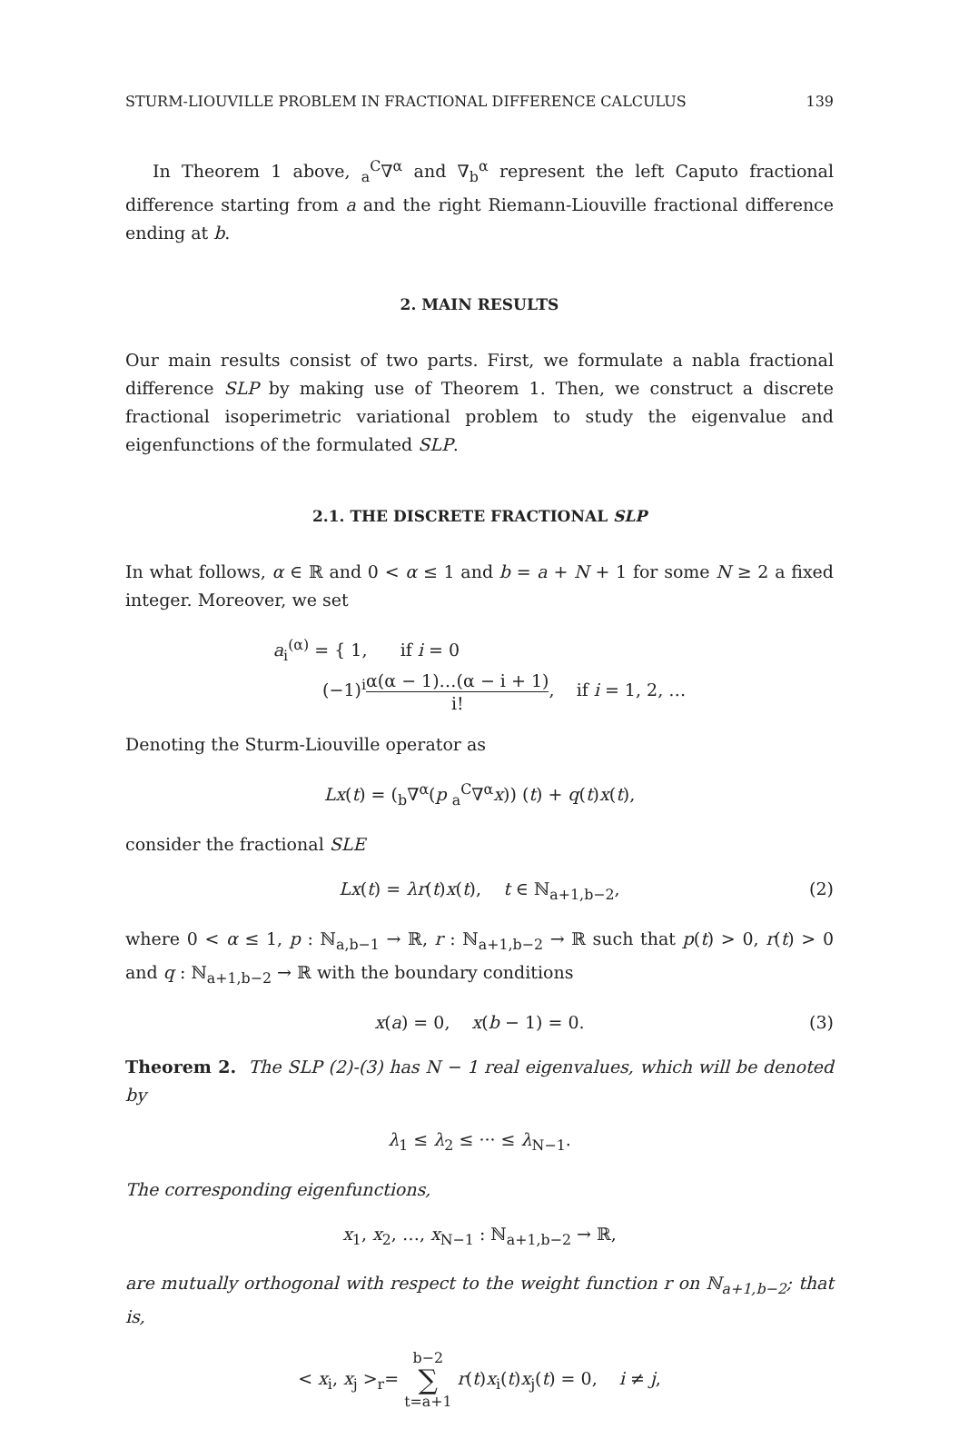STURM-LIOUVILLE PROBLEM IN FRACTIONAL DIFFERENCE CALCULUS 139
In Theorem 1 above, <sub>a</sub><sup>C</sup>∇<sup>α</sup> and ∇<sub>b</sub><sup>α</sup> represent the left Caputo fractional difference starting from a and the right Riemann-Liouville fractional difference ending at b.
2. MAIN RESULTS
Our main results consist of two parts. First, we formulate a nabla fractional difference SLP by making use of Theorem 1. Then, we construct a discrete fractional isoperimetric variational problem to study the eigenvalue and eigenfunctions of the formulated SLP.
2.1. THE DISCRETE FRACTIONAL SLP
In what follows, α ∈ ℝ and 0 < α ≤ 1 and b = a + N + 1 for some N ≥ 2 a fixed integer. Moreover, we set
a<sub>i</sub><sup>(α)</sup> = { 1, if i = 0
(−1)<sup>i</sup>α(α − 1)…(α − i + 1) i!, if i = 1, 2, …
Denoting the Sturm-Liouville operator as
Lx(t) = (<sub>b</sub>∇<sup>α</sup>(p <sub>a</sub><sup>C</sup>∇<sup>α</sup>x)) (t) + q(t)x(t),
consider the fractional SLE
Lx(t) = λr(t)x(t), t ∈ ℕ<sub>a+1,b−2</sub>, (2)
where 0 < α ≤ 1, p : ℕ<sub>a,b−1</sub> → ℝ, r : ℕ<sub>a+1,b−2</sub> → ℝ such that p(t) > 0, r(t) > 0 and q : ℕ<sub>a+1,b−2</sub> → ℝ with the boundary conditions
x(a) = 0, x(b − 1) = 0. (3)
Theorem 2. The SLP (2)-(3) has N − 1 real eigenvalues, which will be denoted by
λ<sub>1</sub> ≤ λ<sub>2</sub> ≤ ··· ≤ λ<sub>N−1</sub>.
The corresponding eigenfunctions,
x<sub>1</sub>, x<sub>2</sub>, …, x<sub>N−1</sub> : ℕ<sub>a+1,b−2</sub> → ℝ,
are mutually orthogonal with respect to the weight function r on ℕ<sub>a+1,b−2</sub>; that is,
< x<sub>i</sub>, x<sub>j</sub> ><sub>r</sub>= b−2 ∑ t=a+1 r(t)x<sub>i</sub>(t)x<sub>j</sub>(t) = 0, i ≠ j,